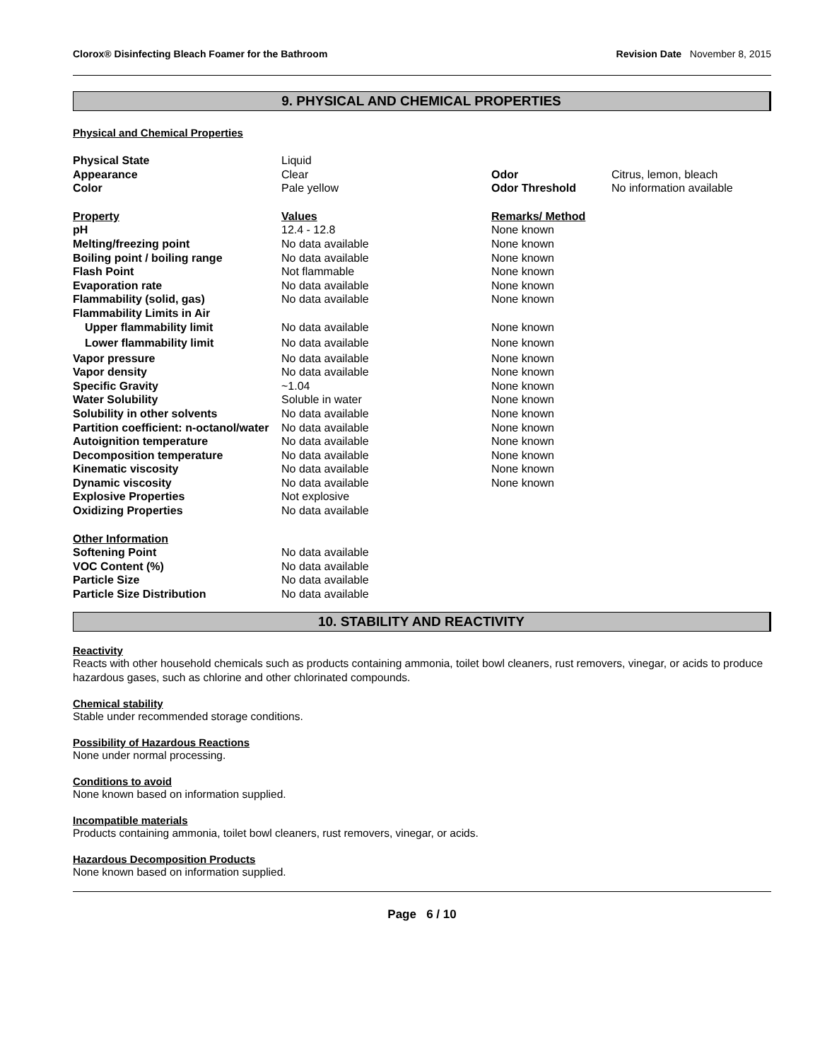Clorox® Disinfecting Bleach Foamer for the Bathroom Revision Date November 8, 2015
9. PHYSICAL AND CHEMICAL PROPERTIES
Physical and Chemical Properties
| Physical State | Liquid | | |
| Appearance | Clear | Odor | Citrus, lemon, bleach |
| Color | Pale yellow | Odor Threshold | No information available |
| Property | Values | Remarks/ Method | |
| pH | 12.4 - 12.8 | None known | |
| Melting/freezing point | No data available | None known | |
| Boiling point / boiling range | No data available | None known | |
| Flash Point | Not flammable | None known | |
| Evaporation rate | No data available | None known | |
| Flammability (solid, gas) | No data available | None known | |
| Flammability Limits in Air | | | |
| Upper flammability limit | No data available | None known | |
| Lower flammability limit | No data available | None known | |
| Vapor pressure | No data available | None known | |
| Vapor density | No data available | None known | |
| Specific Gravity | ~1.04 | None known | |
| Water Solubility | Soluble in water | None known | |
| Solubility in other solvents | No data available | None known | |
| Partition coefficient: n-octanol/water | No data available | None known | |
| Autoignition temperature | No data available | None known | |
| Decomposition temperature | No data available | None known | |
| Kinematic viscosity | No data available | None known | |
| Dynamic viscosity | No data available | None known | |
| Explosive Properties | Not explosive | | |
| Oxidizing Properties | No data available | | |
| Other Information | | | |
| Softening Point | No data available | | |
| VOC Content (%) | No data available | | |
| Particle Size | No data available | | |
| Particle Size Distribution | No data available | | |
10. STABILITY AND REACTIVITY
Reactivity
Reacts with other household chemicals such as products containing ammonia, toilet bowl cleaners, rust removers, vinegar, or acids to produce hazardous gases, such as chlorine and other chlorinated compounds.
Chemical stability
Stable under recommended storage conditions.
Possibility of Hazardous Reactions
None under normal processing.
Conditions to avoid
None known based on information supplied.
Incompatible materials
Products containing ammonia, toilet bowl cleaners, rust removers, vinegar, or acids.
Hazardous Decomposition Products
None known based on information supplied.
Page 6 / 10